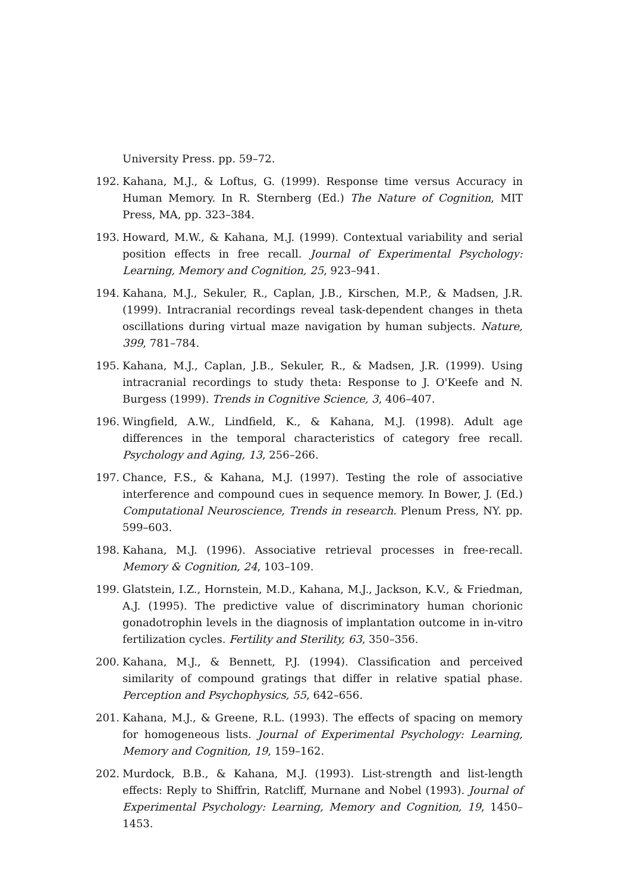University Press. pp. 59–72.
192. Kahana, M.J., & Loftus, G. (1999). Response time versus Accuracy in Human Memory. In R. Sternberg (Ed.) The Nature of Cognition, MIT Press, MA, pp. 323–384.
193. Howard, M.W., & Kahana, M.J. (1999). Contextual variability and serial position effects in free recall. Journal of Experimental Psychology: Learning, Memory and Cognition, 25, 923–941.
194. Kahana, M.J., Sekuler, R., Caplan, J.B., Kirschen, M.P., & Madsen, J.R. (1999). Intracranial recordings reveal task-dependent changes in theta oscillations during virtual maze navigation by human subjects. Nature, 399, 781–784.
195. Kahana, M.J., Caplan, J.B., Sekuler, R., & Madsen, J.R. (1999). Using intracranial recordings to study theta: Response to J. O'Keefe and N. Burgess (1999). Trends in Cognitive Science, 3, 406–407.
196. Wingfield, A.W., Lindfield, K., & Kahana, M.J. (1998). Adult age differences in the temporal characteristics of category free recall. Psychology and Aging, 13, 256–266.
197. Chance, F.S., & Kahana, M.J. (1997). Testing the role of associative interference and compound cues in sequence memory. In Bower, J. (Ed.) Computational Neuroscience, Trends in research. Plenum Press, NY. pp. 599–603.
198. Kahana, M.J. (1996). Associative retrieval processes in free-recall. Memory & Cognition, 24, 103–109.
199. Glatstein, I.Z., Hornstein, M.D., Kahana, M.J., Jackson, K.V., & Friedman, A.J. (1995). The predictive value of discriminatory human chorionic gonadotrophin levels in the diagnosis of implantation outcome in in-vitro fertilization cycles. Fertility and Sterility, 63, 350–356.
200. Kahana, M.J., & Bennett, P.J. (1994). Classification and perceived similarity of compound gratings that differ in relative spatial phase. Perception and Psychophysics, 55, 642–656.
201. Kahana, M.J., & Greene, R.L. (1993). The effects of spacing on memory for homogeneous lists. Journal of Experimental Psychology: Learning, Memory and Cognition, 19, 159–162.
202. Murdock, B.B., & Kahana, M.J. (1993). List-strength and list-length effects: Reply to Shiffrin, Ratcliff, Murnane and Nobel (1993). Journal of Experimental Psychology: Learning, Memory and Cognition, 19, 1450–1453.